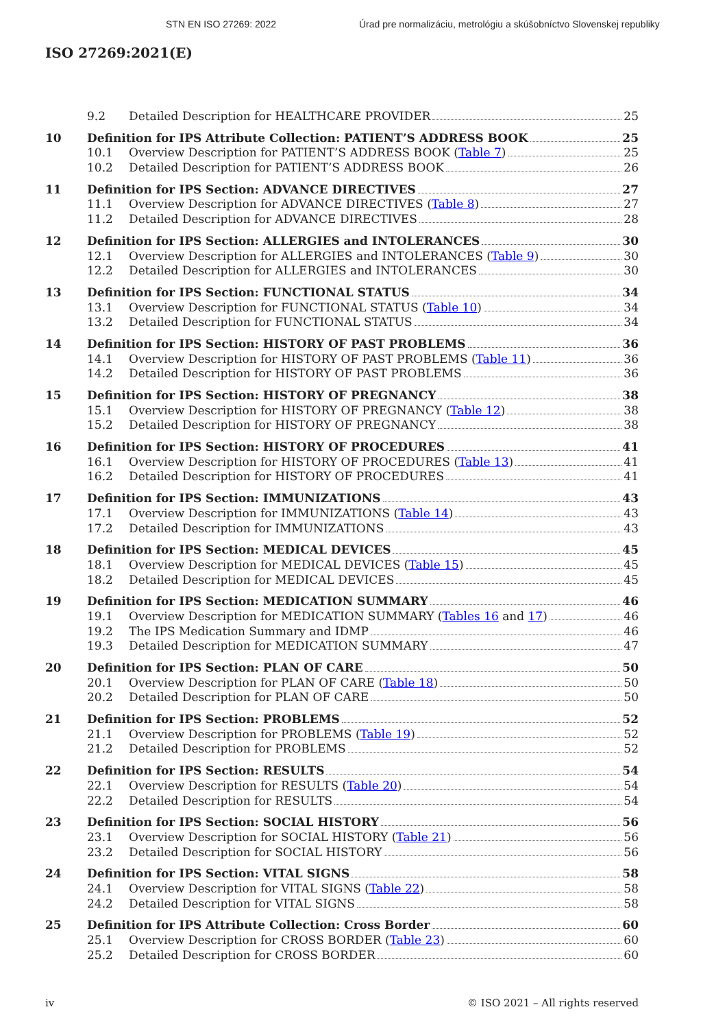STN EN ISO 27269: 2022 Úrad pre normalizáciu, metrológiu a skúšobníctvo Slovenskej republiky
ISO 27269:2021(E)
9.2 Detailed Description for HEALTHCARE PROVIDER 25
10 Definition for IPS Attribute Collection: PATIENT’S ADDRESS BOOK 25
10.1 Overview Description for PATIENT’S ADDRESS BOOK (Table 7) 25
10.2 Detailed Description for PATIENT’S ADDRESS BOOK 26
11 Definition for IPS Section: ADVANCE DIRECTIVES 27
11.1 Overview Description for ADVANCE DIRECTIVES (Table 8) 27
11.2 Detailed Description for ADVANCE DIRECTIVES 28
12 Definition for IPS Section: ALLERGIES and INTOLERANCES 30
12.1 Overview Description for ALLERGIES and INTOLERANCES (Table 9) 30
12.2 Detailed Description for ALLERGIES and INTOLERANCES 30
13 Definition for IPS Section: FUNCTIONAL STATUS 34
13.1 Overview Description for FUNCTIONAL STATUS (Table 10) 34
13.2 Detailed Description for FUNCTIONAL STATUS 34
14 Definition for IPS Section: HISTORY OF PAST PROBLEMS 36
14.1 Overview Description for HISTORY OF PAST PROBLEMS (Table 11) 36
14.2 Detailed Description for HISTORY OF PAST PROBLEMS 36
15 Definition for IPS Section: HISTORY OF PREGNANCY 38
15.1 Overview Description for HISTORY OF PREGNANCY (Table 12) 38
15.2 Detailed Description for HISTORY OF PREGNANCY 38
16 Definition for IPS Section: HISTORY OF PROCEDURES 41
16.1 Overview Description for HISTORY OF PROCEDURES (Table 13) 41
16.2 Detailed Description for HISTORY OF PROCEDURES 41
17 Definition for IPS Section: IMMUNIZATIONS 43
17.1 Overview Description for IMMUNIZATIONS (Table 14) 43
17.2 Detailed Description for IMMUNIZATIONS 43
18 Definition for IPS Section: MEDICAL DEVICES 45
18.1 Overview Description for MEDICAL DEVICES (Table 15) 45
18.2 Detailed Description for MEDICAL DEVICES 45
19 Definition for IPS Section: MEDICATION SUMMARY 46
19.1 Overview Description for MEDICATION SUMMARY (Tables 16 and 17) 46
19.2 The IPS Medication Summary and IDMP 46
19.3 Detailed Description for MEDICATION SUMMARY 47
20 Definition for IPS Section: PLAN OF CARE 50
20.1 Overview Description for PLAN OF CARE (Table 18) 50
20.2 Detailed Description for PLAN OF CARE 50
21 Definition for IPS Section: PROBLEMS 52
21.1 Overview Description for PROBLEMS (Table 19) 52
21.2 Detailed Description for PROBLEMS 52
22 Definition for IPS Section: RESULTS 54
22.1 Overview Description for RESULTS (Table 20) 54
22.2 Detailed Description for RESULTS 54
23 Definition for IPS Section: SOCIAL HISTORY 56
23.1 Overview Description for SOCIAL HISTORY (Table 21) 56
23.2 Detailed Description for SOCIAL HISTORY 56
24 Definition for IPS Section: VITAL SIGNS 58
24.1 Overview Description for VITAL SIGNS (Table 22) 58
24.2 Detailed Description for VITAL SIGNS 58
25 Definition for IPS Attribute Collection: Cross Border 60
25.1 Overview Description for CROSS BORDER (Table 23) 60
25.2 Detailed Description for CROSS BORDER 60
iv © ISO 2021 – All rights reserved